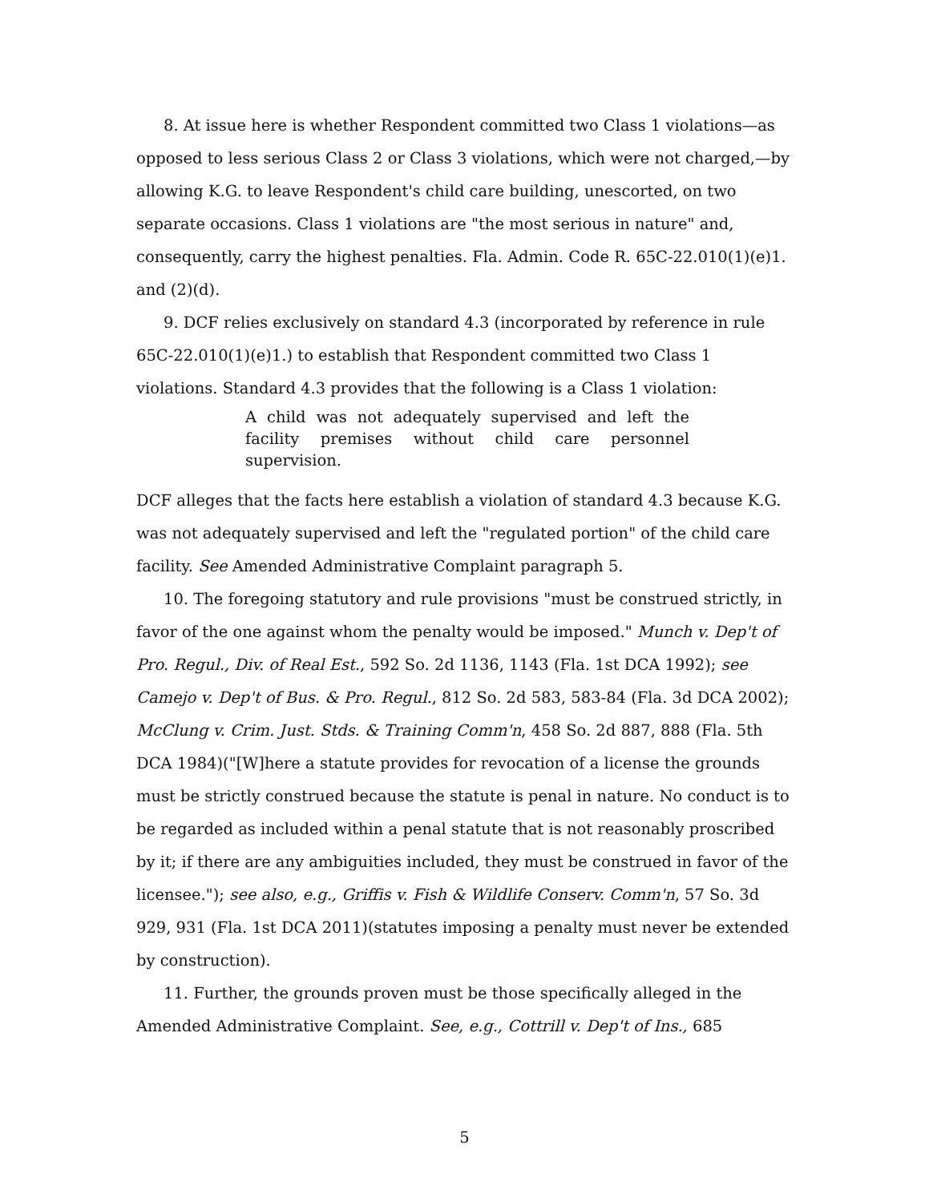8. At issue here is whether Respondent committed two Class 1 violations—as opposed to less serious Class 2 or Class 3 violations, which were not charged,—by allowing K.G. to leave Respondent's child care building, unescorted, on two separate occasions. Class 1 violations are "the most serious in nature" and, consequently, carry the highest penalties. Fla. Admin. Code R. 65C-22.010(1)(e)1. and (2)(d).
9. DCF relies exclusively on standard 4.3 (incorporated by reference in rule 65C-22.010(1)(e)1.) to establish that Respondent committed two Class 1 violations. Standard 4.3 provides that the following is a Class 1 violation:
A child was not adequately supervised and left the facility premises without child care personnel supervision.
DCF alleges that the facts here establish a violation of standard 4.3 because K.G. was not adequately supervised and left the "regulated portion" of the child care facility. See Amended Administrative Complaint paragraph 5.
10. The foregoing statutory and rule provisions "must be construed strictly, in favor of the one against whom the penalty would be imposed." Munch v. Dep't of Pro. Regul., Div. of Real Est., 592 So. 2d 1136, 1143 (Fla. 1st DCA 1992); see Camejo v. Dep't of Bus. & Pro. Regul., 812 So. 2d 583, 583-84 (Fla. 3d DCA 2002); McClung v. Crim. Just. Stds. & Training Comm'n, 458 So. 2d 887, 888 (Fla. 5th DCA 1984)("[W]here a statute provides for revocation of a license the grounds must be strictly construed because the statute is penal in nature. No conduct is to be regarded as included within a penal statute that is not reasonably proscribed by it; if there are any ambiguities included, they must be construed in favor of the licensee."); see also, e.g., Griffis v. Fish & Wildlife Conserv. Comm'n, 57 So. 3d 929, 931 (Fla. 1st DCA 2011)(statutes imposing a penalty must never be extended by construction).
11. Further, the grounds proven must be those specifically alleged in the Amended Administrative Complaint. See, e.g., Cottrill v. Dep't of Ins., 685
5